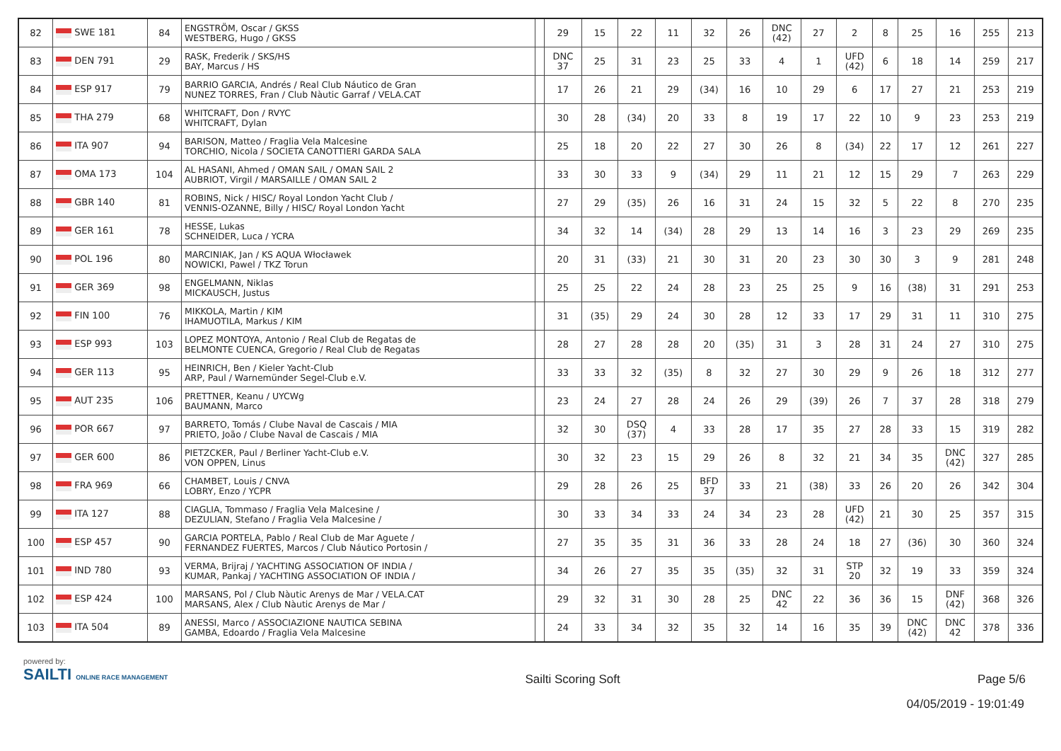| 82 | SWE 181 | 84 | ENGSTRÖM, Oscar / GKSS WESTBERG, Hugo / GKSS | | 29 | 15 | 22 | 11 | 32 | 26 | DNC (42) | 27 | 2 | 8 | 25 | 16 | 255 | 213 |
| 83 | DEN 791 | 29 | RASK, Frederik / SKS/HS BAY, Marcus / HS | | DNC 37 | 25 | 31 | 23 | 25 | 33 | 4 | 1 | UFD (42) | 6 | 18 | 14 | 259 | 217 |
| 84 | ESP 917 | 79 | BARRIO GARCIA, Andrés / Real Club Náutico de Gran NUNEZ TORRES, Fran / Club Nàutic Garraf / VELA.CAT | | 17 | 26 | 21 | 29 | (34) | 16 | 10 | 29 | 6 | 17 | 27 | 21 | 253 | 219 |
| 85 | THA 279 | 68 | WHITCRAFT, Don / RVYC WHITCRAFT, Dylan | | 30 | 28 | (34) | 20 | 33 | 8 | 19 | 17 | 22 | 10 | 9 | 23 | 253 | 219 |
| 86 | ITA 907 | 94 | BARISON, Matteo / Fraglia Vela Malcesine TORCHIO, Nicola / SOCIETA CANOTTIERI GARDA SALA | | 25 | 18 | 20 | 22 | 27 | 30 | 26 | 8 | (34) | 22 | 17 | 12 | 261 | 227 |
| 87 | OMA 173 | 104 | AL HASANI, Ahmed / OMAN SAIL / OMAN SAIL 2 AUBRIOT, Virgil / MARSAILLE / OMAN SAIL 2 | | 33 | 30 | 33 | 9 | (34) | 29 | 11 | 21 | 12 | 15 | 29 | 7 | 263 | 229 |
| 88 | GBR 140 | 81 | ROBINS, Nick / HISC/ Royal London Yacht Club / VENNIS-OZANNE, Billy / HISC/ Royal London Yacht | | 27 | 29 | (35) | 26 | 16 | 31 | 24 | 15 | 32 | 5 | 22 | 8 | 270 | 235 |
| 89 | GER 161 | 78 | HESSE, Lukas SCHNEIDER, Luca / YCRA | | 34 | 32 | 14 | (34) | 28 | 29 | 13 | 14 | 16 | 3 | 23 | 29 | 269 | 235 |
| 90 | POL 196 | 80 | MARCINIAK, Jan / KS AQUA Włocławek NOWICKI, Pawel / TKZ Torun | | 20 | 31 | (33) | 21 | 30 | 31 | 20 | 23 | 30 | 30 | 3 | 9 | 281 | 248 |
| 91 | GER 369 | 98 | ENGELMANN, Niklas MICKAUSCH, Justus | | 25 | 25 | 22 | 24 | 28 | 23 | 25 | 25 | 9 | 16 | (38) | 31 | 291 | 253 |
| 92 | FIN 100 | 76 | MIKKOLA, Martin / KIM IHAMUOTILA, Markus / KIM | | 31 | (35) | 29 | 24 | 30 | 28 | 12 | 33 | 17 | 29 | 31 | 11 | 310 | 275 |
| 93 | ESP 993 | 103 | LOPEZ MONTOYA, Antonio / Real Club de Regatas de BELMONTE CUENCA, Gregorio / Real Club de Regatas | | 28 | 27 | 28 | 28 | 20 | (35) | 31 | 3 | 28 | 31 | 24 | 27 | 310 | 275 |
| 94 | GER 113 | 95 | HEINRICH, Ben / Kieler Yacht-Club ARP, Paul / Warnemünder Segel-Club e.V. | | 33 | 33 | 32 | (35) | 8 | 32 | 27 | 30 | 29 | 9 | 26 | 18 | 312 | 277 |
| 95 | AUT 235 | 106 | PRETTNER, Keanu / UYCWg BAUMANN, Marco | | 23 | 24 | 27 | 28 | 24 | 26 | 29 | (39) | 26 | 7 | 37 | 28 | 318 | 279 |
| 96 | POR 667 | 97 | BARRETO, Tomás / Clube Naval de Cascais / MIA PRIETO, João / Clube Naval de Cascais / MIA | | 32 | 30 | DSQ (37) | 4 | 33 | 28 | 17 | 35 | 27 | 28 | 33 | 15 | 319 | 282 |
| 97 | GER 600 | 86 | PIETZCKER, Paul / Berliner Yacht-Club e.V. VON OPPEN, Linus | | 30 | 32 | 23 | 15 | 29 | 26 | 8 | 32 | 21 | 34 | 35 | DNC (42) | 327 | 285 |
| 98 | FRA 969 | 66 | CHAMBET, Louis / CNVA LOBRY, Enzo / YCPR | | 29 | 28 | 26 | 25 | BFD 37 | 33 | 21 | (38) | 33 | 26 | 20 | 26 | 342 | 304 |
| 99 | ITA 127 | 88 | CIAGLIA, Tommaso / Fraglia Vela Malcesine / DEZULIAN, Stefano / Fraglia Vela Malcesine / | | 30 | 33 | 34 | 33 | 24 | 34 | 23 | 28 | UFD (42) | 21 | 30 | 25 | 357 | 315 |
| 100 | ESP 457 | 90 | GARCIA PORTELA, Pablo / Real Club de Mar Aguete / FERNANDEZ FUERTES, Marcos / Club Náutico Portosin / | | 27 | 35 | 35 | 31 | 36 | 33 | 28 | 24 | 18 | 27 | (36) | 30 | 360 | 324 |
| 101 | IND 780 | 93 | VERMA, Brijraj / YACHTING ASSOCIATION OF INDIA / KUMAR, Pankaj / YACHTING ASSOCIATION OF INDIA / | | 34 | 26 | 27 | 35 | 35 | (35) | 32 | 31 | STP 20 | 32 | 19 | 33 | 359 | 324 |
| 102 | ESP 424 | 100 | MARSANS, Pol / Club Nàutic Arenys de Mar / VELA.CAT MARSANS, Alex / Club Nàutic Arenys de Mar / | | 29 | 32 | 31 | 30 | 28 | 25 | DNC 42 | 22 | 36 | 36 | 15 | DNF (42) | 368 | 326 |
| 103 | ITA 504 | 89 | ANESSI, Marco / ASSOCIAZIONE NAUTICA SEBINA GAMBA, Edoardo / Fraglia Vela Malcesine | | 24 | 33 | 34 | 32 | 35 | 32 | 14 | 16 | 35 | 39 | DNC (42) | DNC 42 | 378 | 336 |
powered by:
SAILTI ONLINE RACE MANAGEMENT
Sailti Scoring Soft Page 5/6
04/05/2019 - 19:01:49